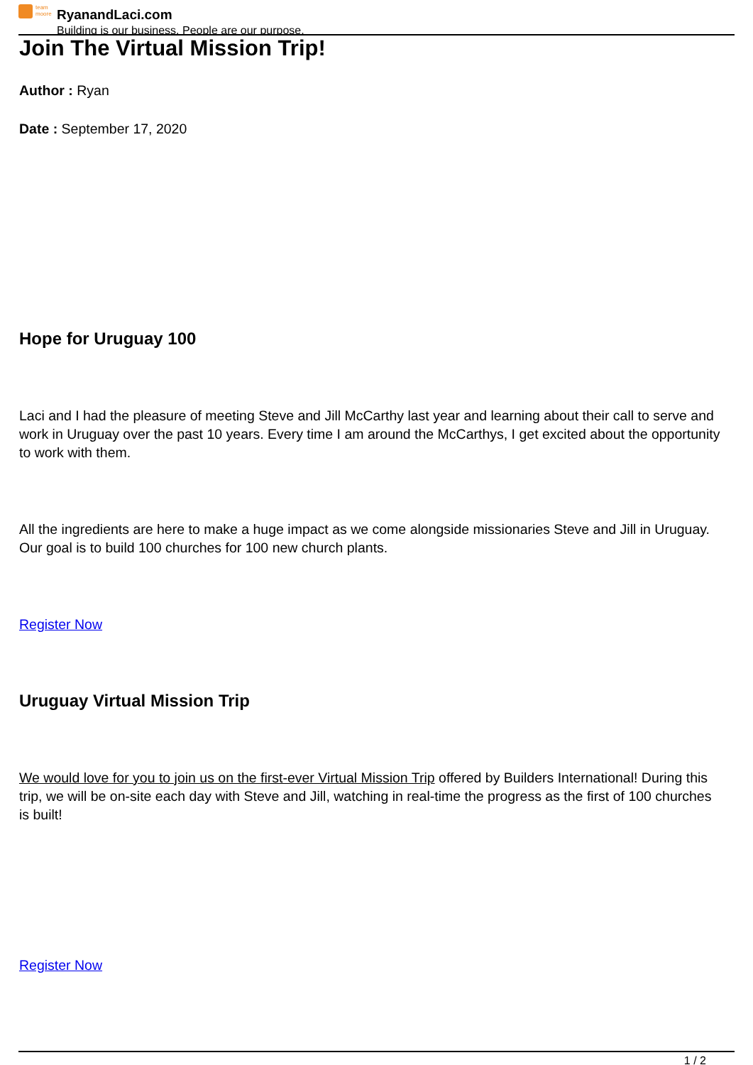team moore RyanandLaci.com
Building is our business. People are our purpose.
Join The Virtual Mission Trip!
Author : Ryan
Date : September 17, 2020
Hope for Uruguay 100
Laci and I had the pleasure of meeting Steve and Jill McCarthy last year and learning about their call to serve and work in Uruguay over the past 10 years. Every time I am around the McCarthys, I get excited about the opportunity to work with them.
All the ingredients are here to make a huge impact as we come alongside missionaries Steve and Jill in Uruguay. Our goal is to build 100 churches for 100 new church plants.
Register Now
Uruguay Virtual Mission Trip
We would love for you to join us on the first-ever Virtual Mission Trip offered by Builders International! During this trip, we will be on-site each day with Steve and Jill, watching in real-time the progress as the first of 100 churches is built!
Register Now
1 / 2